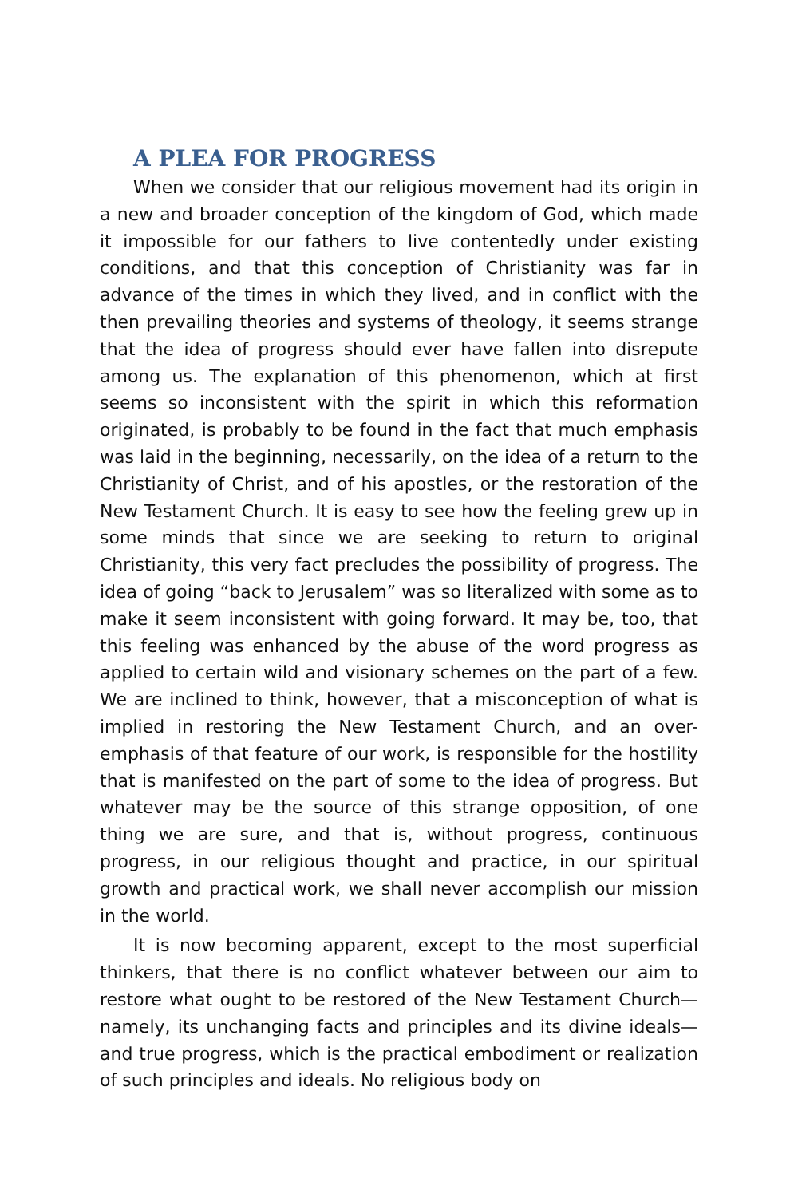A PLEA FOR PROGRESS
When we consider that our religious movement had its origin in a new and broader conception of the kingdom of God, which made it impossible for our fathers to live contentedly under existing conditions, and that this conception of Christianity was far in advance of the times in which they lived, and in conflict with the then prevailing theories and systems of theology, it seems strange that the idea of progress should ever have fallen into disrepute among us. The explanation of this phenomenon, which at first seems so inconsistent with the spirit in which this reformation originated, is probably to be found in the fact that much emphasis was laid in the beginning, necessarily, on the idea of a return to the Christianity of Christ, and of his apostles, or the restoration of the New Testament Church. It is easy to see how the feeling grew up in some minds that since we are seeking to return to original Christianity, this very fact precludes the possibility of progress. The idea of going “back to Jerusalem” was so literalized with some as to make it seem inconsistent with going forward. It may be, too, that this feeling was enhanced by the abuse of the word progress as applied to certain wild and visionary schemes on the part of a few. We are inclined to think, however, that a misconception of what is implied in restoring the New Testament Church, and an over-emphasis of that feature of our work, is responsible for the hostility that is manifested on the part of some to the idea of progress. But whatever may be the source of this strange opposition, of one thing we are sure, and that is, without progress, continuous progress, in our religious thought and practice, in our spiritual growth and practical work, we shall never accomplish our mission in the world.
It is now becoming apparent, except to the most superficial thinkers, that there is no conflict whatever between our aim to restore what ought to be restored of the New Testament Church—namely, its unchanging facts and principles and its divine ideals—and true progress, which is the practical embodiment or realization of such principles and ideals. No religious body on